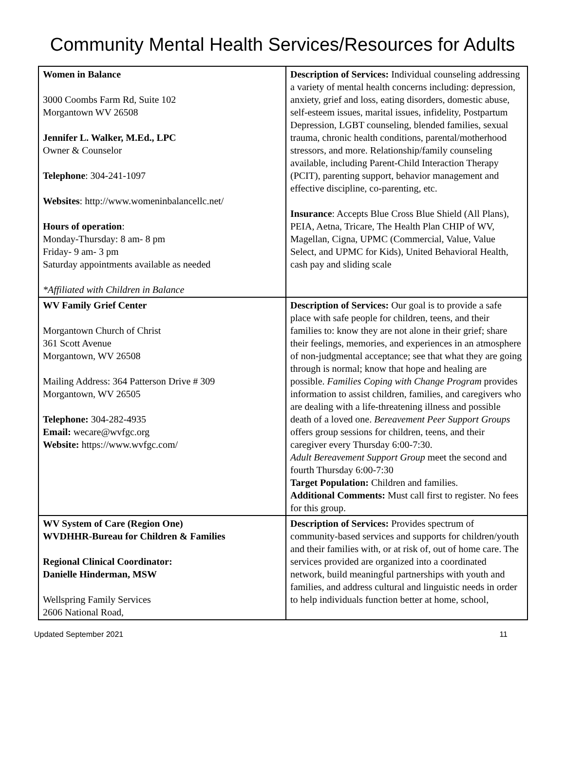Community Mental Health Services/Resources for Adults
| Women in Balance 3000 Coombs Farm Rd, Suite 102 Morgantown WV 26508 Jennifer L. Walker, M.Ed., LPC Owner & Counselor Telephone : 304-241-1097 Websites : http://www.womeninbalancellc.net/ Hours of operation : Monday-Thursday: 8 am- 8 pm Friday- 9 am- 3 pm Saturday appointments available as needed *Affiliated with Children in Balance | Description of Services: Individual counseling addressing a variety of mental health concerns including: depression, anxiety, grief and loss, eating disorders, domestic abuse, self-esteem issues, marital issues, infidelity, Postpartum Depression, LGBT counseling, blended families, sexual trauma, chronic health conditions, parental/motherhood stressors, and more. Relationship/family counseling available, including Parent-Child Interaction Therapy (PCIT), parenting support, behavior management and effective discipline, co-parenting, etc. Insurance : Accepts Blue Cross Blue Shield (All Plans), PEIA, Aetna, Tricare, The Health Plan CHIP of WV, Magellan, Cigna, UPMC (Commercial, Value, Value Select, and UPMC for Kids), United Behavioral Health, cash pay and sliding scale |
| WV Family Grief Center Morgantown Church of Christ 361 Scott Avenue Morgantown, WV 26508 Mailing Address: 364 Patterson Drive # 309 Morgantown, WV 26505 Telephone: 304-282-4935 Email: wecare@wvfgc.org Website: https://www.wvfgc.com/ | Description of Services: Our goal is to provide a safe place with safe people for children, teens, and their families to: know they are not alone in their grief; share their feelings, memories, and experiences in an atmosphere of non-judgmental acceptance; see that what they are going through is normal; know that hope and healing are possible. Families Coping with Change Program provides information to assist children, families, and caregivers who are dealing with a life-threatening illness and possible death of a loved one. Bereavement Peer Support Groups offers group sessions for children, teens, and their caregiver every Thursday 6:00-7:30. Adult Bereavement Support Group meet the second and fourth Thursday 6:00-7:30 Target Population: Children and families. Additional Comments: Must call first to register. No fees for this group. |
| WV System of Care (Region One) WVDHHR-Bureau for Children & Families Regional Clinical Coordinator: Danielle Hinderman, MSW Wellspring Family Services 2606 National Road, | Description of Services: Provides spectrum of community-based services and supports for children/youth and their families with, or at risk of, out of home care. The services provided are organized into a coordinated network, build meaningful partnerships with youth and families, and address cultural and linguistic needs in order to help individuals function better at home, school, |
Updated September 2021 11